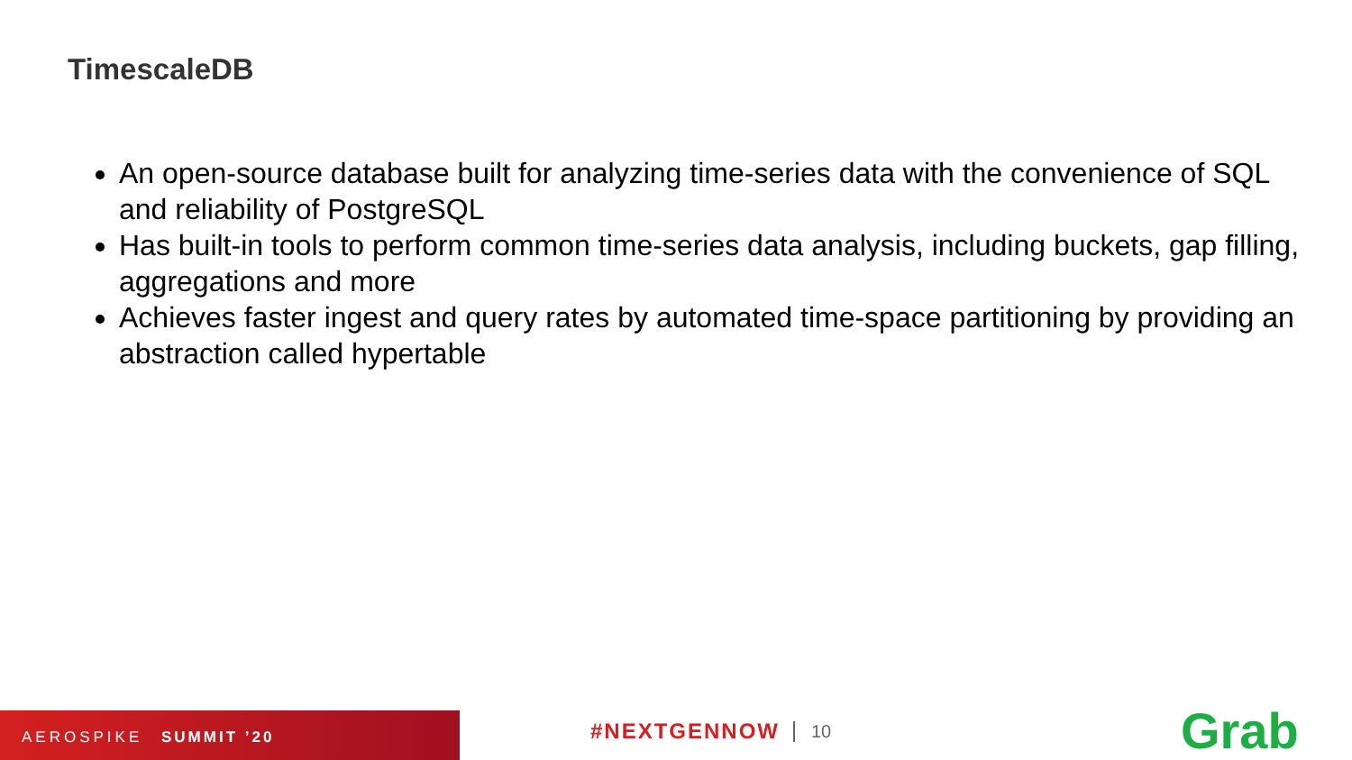TimescaleDB
An open-source database built for analyzing time-series data with the convenience of SQL and reliability of PostgreSQL
Has built-in tools to perform common time-series data analysis, including buckets, gap filling, aggregations and more
Achieves faster ingest and query rates by automated time-space partitioning by providing an abstraction called hypertable
AEROSPIKE SUMMIT ’20 #NEXTGENNOW 10 Grab